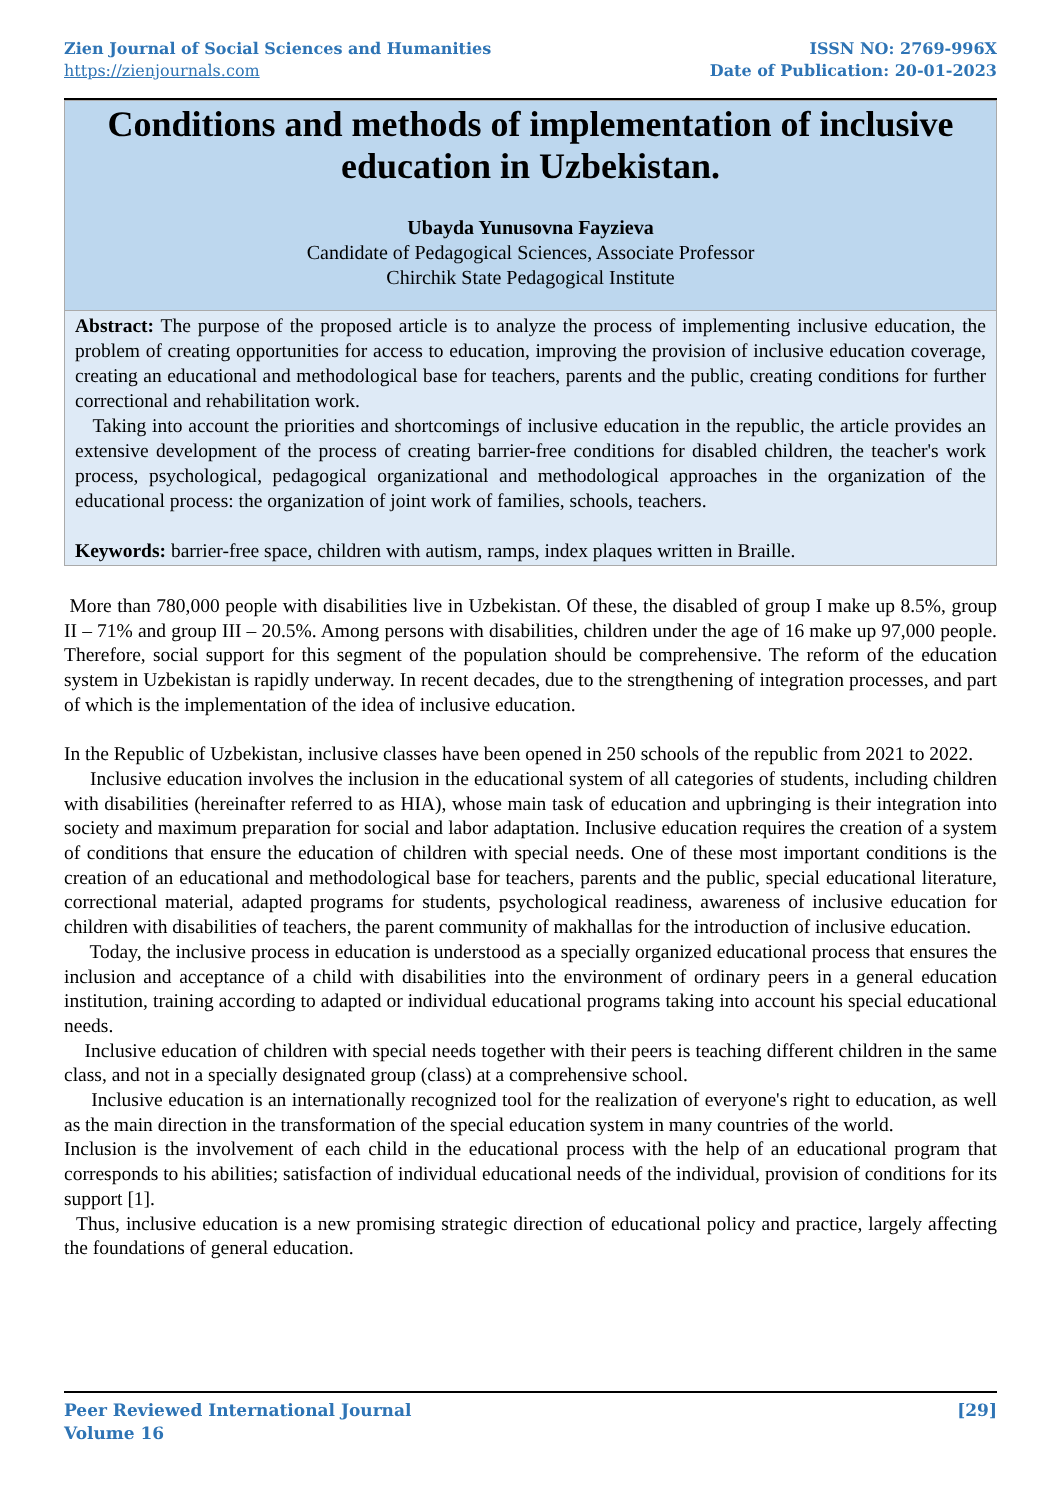Zien Journal of Social Sciences and Humanities
https://zienjournals.com
ISSN NO: 2769-996X
Date of Publication: 20-01-2023
Conditions and methods of implementation of inclusive education in Uzbekistan.
Ubayda Yunusovna Fayzieva
Candidate of Pedagogical Sciences, Associate Professor
Chirchik State Pedagogical Institute
Abstract: The purpose of the proposed article is to analyze the process of implementing inclusive education, the problem of creating opportunities for access to education, improving the provision of inclusive education coverage, creating an educational and methodological base for teachers, parents and the public, creating conditions for further correctional and rehabilitation work.
Taking into account the priorities and shortcomings of inclusive education in the republic, the article provides an extensive development of the process of creating barrier-free conditions for disabled children, the teacher's work process, psychological, pedagogical organizational and methodological approaches in the organization of the educational process: the organization of joint work of families, schools, teachers.
Keywords: barrier-free space, children with autism, ramps, index plaques written in Braille.
More than 780,000 people with disabilities live in Uzbekistan. Of these, the disabled of group I make up 8.5%, group II – 71% and group III – 20.5%. Among persons with disabilities, children under the age of 16 make up 97,000 people. Therefore, social support for this segment of the population should be comprehensive. The reform of the education system in Uzbekistan is rapidly underway. In recent decades, due to the strengthening of integration processes, and part of which is the implementation of the idea of inclusive education.
In the Republic of Uzbekistan, inclusive classes have been opened in 250 schools of the republic from 2021 to 2022.
Inclusive education involves the inclusion in the educational system of all categories of students, including children with disabilities (hereinafter referred to as HIA), whose main task of education and upbringing is their integration into society and maximum preparation for social and labor adaptation. Inclusive education requires the creation of a system of conditions that ensure the education of children with special needs. One of these most important conditions is the creation of an educational and methodological base for teachers, parents and the public, special educational literature, correctional material, adapted programs for students, psychological readiness, awareness of inclusive education for children with disabilities of teachers, the parent community of makhallas for the introduction of inclusive education.
Today, the inclusive process in education is understood as a specially organized educational process that ensures the inclusion and acceptance of a child with disabilities into the environment of ordinary peers in a general education institution, training according to adapted or individual educational programs taking into account his special educational needs.
Inclusive education of children with special needs together with their peers is teaching different children in the same class, and not in a specially designated group (class) at a comprehensive school.
Inclusive education is an internationally recognized tool for the realization of everyone's right to education, as well as the main direction in the transformation of the special education system in many countries of the world.
Inclusion is the involvement of each child in the educational process with the help of an educational program that corresponds to his abilities; satisfaction of individual educational needs of the individual, provision of conditions for its support [1].
Thus, inclusive education is a new promising strategic direction of educational policy and practice, largely affecting the foundations of general education.
Peer Reviewed International Journal
Volume 16
[29]